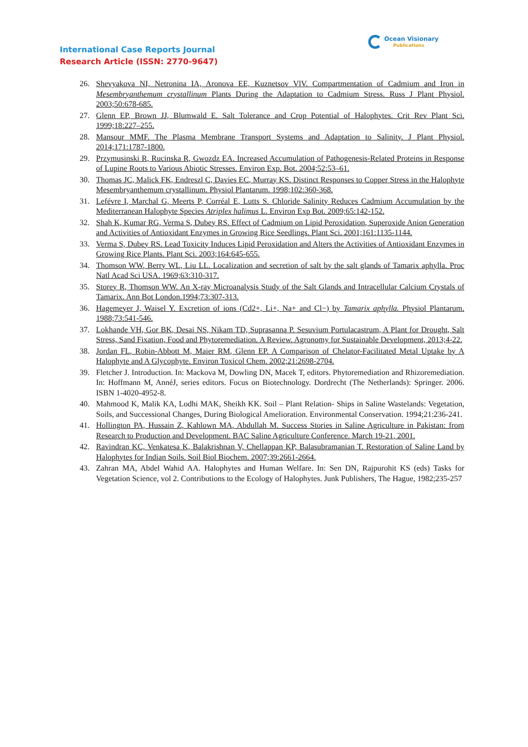International Case Reports Journal
Research Article (ISSN: 2770-9647)
Ocean Visionary
Publications
26. Shevyakova NI, Netronina IA, Aronova EE, Kuznetsov VlV. Compartmentation of Cadmium and Iron in Mesembryanthemum crystallinum Plants During the Adaptation to Cadmium Stress. Russ J Plant Physiol. 2003;50:678-685.
27. Glenn EP, Brown JJ, Blumwald E. Salt Tolerance and Crop Potential of Halophytes. Crit Rev Plant Sci. 1999;18:227–255.
28. Mansour MMF. The Plasma Membrane Transport Systems and Adaptation to Salinity. J Plant Physiol. 2014;171:1787-1800.
29. Przymusinski R, Rucinska R, Gwozdz EA. Increased Accumulation of Pathogenesis-Related Proteins in Response of Lupine Roots to Various Abiotic Stresses. Environ Exp. Bot. 2004;52:53–61.
30. Thomas JC, Malick FK, Endreszl C, Davies EC, Murray KS. Distinct Responses to Copper Stress in the Halophyte Mesembryanthemum crystallinum. Physiol Plantarum. 1998;102:360-368.
31. Lefévre I, Marchal G, Meerts P, Corréal E, Lutts S. Chloride Salinity Reduces Cadmium Accumulation by the Mediterranean Halophyte Species Atriplex halimus L. Environ Exp Bot. 2009;65:142-152.
32. Shah K, Kumar RG, Verma S, Dubey RS. Effect of Cadmium on Lipid Peroxidation, Superoxide Anion Generation and Activities of Antioxidant Enzymes in Growing Rice Seedlings. Plant Sci. 2001;161:1135-1144.
33. Verma S, Dubey RS. Lead Toxicity Induces Lipid Peroxidation and Alters the Activities of Antioxidant Enzymes in Growing Rice Plants. Plant Sci. 2003;164:645-655.
34. Thomson WW, Berry WL, Liu LL. Localization and secretion of salt by the salt glands of Tamarix aphylla. Proc Natl Acad Sci USA. 1969;63:310-317.
35. Storey R, Thomson WW. An X-ray Microanalysis Study of the Salt Glands and Intracellular Calcium Crystals of Tamarix. Ann Bot London.1994;73:307-313.
36. Hagemeyer J, Waisel Y. Excretion of ions (Cd2+, Li+, Na+ and Cl−) by Tamarix aphylla. Physiol Plantarum. 1988;73:541-546.
37. Lokhande VH, Gor BK, Desai NS, Nikam TD, Suprasanna P. Sesuvium Portulacastrum, A Plant for Drought, Salt Stress, Sand Fixation, Food and Phytoremediation. A Review. Agronomy for Sustainable Development, 2013;4-22.
38. Jordan FL, Robin-Abbott M, Maier RM, Glenn EP. A Comparison of Chelator-Facilitated Metal Uptake by A Halophyte and A Glycophyte. Environ Toxicol Chem. 2002;21:2698-2704.
39. Fletcher J. Introduction. In: Mackova M, Dowling DN, Macek T, editors. Phytoremediation and Rhizoremediation. In: Hoffmann M, AnnéJ, series editors. Focus on Biotechnology. Dordrecht (The Netherlands): Springer. 2006. ISBN 1-4020-4952-8.
40. Mahmood K, Malik KA, Lodhi MAK, Sheikh KK. Soil – Plant Relation- Ships in Saline Wastelands: Vegetation, Soils, and Successional Changes, During Biological Amelioration. Environmental Conservation. 1994;21:236-241.
41. Hollington PA, Hussain Z, Kahlown MA, Abdullah M. Success Stories in Saline Agriculture in Pakistan: from Research to Production and Development. BAC Saline Agriculture Conference. March 19-21, 2001.
42. Ravindran KC, Venkatesa K, Balakrishnan V, Chellappan KP, Balasubramanian T. Restoration of Saline Land by Halophytes for Indian Soils. Soil Biol Biochem. 2007;39:2661-2664.
43. Zahran MA, Abdel Wahid AA. Halophytes and Human Welfare. In: Sen DN, Rajpurohit KS (eds) Tasks for Vegetation Science, vol 2. Contributions to the Ecology of Halophytes. Junk Publishers, The Hague, 1982;235-257